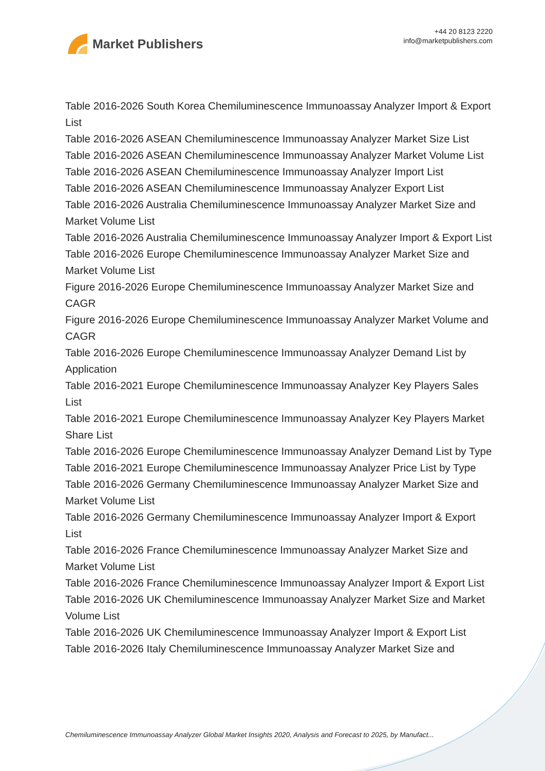Market Publishers
+44 20 8123 2220
info@marketpublishers.com
Table 2016-2026 South Korea Chemiluminescence Immunoassay Analyzer Import & Export List
Table 2016-2026 ASEAN Chemiluminescence Immunoassay Analyzer Market Size List
Table 2016-2026 ASEAN Chemiluminescence Immunoassay Analyzer Market Volume List
Table 2016-2026 ASEAN Chemiluminescence Immunoassay Analyzer Import List
Table 2016-2026 ASEAN Chemiluminescence Immunoassay Analyzer Export List
Table 2016-2026 Australia Chemiluminescence Immunoassay Analyzer Market Size and Market Volume List
Table 2016-2026 Australia Chemiluminescence Immunoassay Analyzer Import & Export List
Table 2016-2026 Europe Chemiluminescence Immunoassay Analyzer Market Size and Market Volume List
Figure 2016-2026 Europe Chemiluminescence Immunoassay Analyzer Market Size and CAGR
Figure 2016-2026 Europe Chemiluminescence Immunoassay Analyzer Market Volume and CAGR
Table 2016-2026 Europe Chemiluminescence Immunoassay Analyzer Demand List by Application
Table 2016-2021 Europe Chemiluminescence Immunoassay Analyzer Key Players Sales List
Table 2016-2021 Europe Chemiluminescence Immunoassay Analyzer Key Players Market Share List
Table 2016-2026 Europe Chemiluminescence Immunoassay Analyzer Demand List by Type
Table 2016-2021 Europe Chemiluminescence Immunoassay Analyzer Price List by Type
Table 2016-2026 Germany Chemiluminescence Immunoassay Analyzer Market Size and Market Volume List
Table 2016-2026 Germany Chemiluminescence Immunoassay Analyzer Import & Export List
Table 2016-2026 France Chemiluminescence Immunoassay Analyzer Market Size and Market Volume List
Table 2016-2026 France Chemiluminescence Immunoassay Analyzer Import & Export List
Table 2016-2026 UK Chemiluminescence Immunoassay Analyzer Market Size and Market Volume List
Table 2016-2026 UK Chemiluminescence Immunoassay Analyzer Import & Export List
Table 2016-2026 Italy Chemiluminescence Immunoassay Analyzer Market Size and
Chemiluminescence Immunoassay Analyzer Global Market Insights 2020, Analysis and Forecast to 2025, by Manufact...